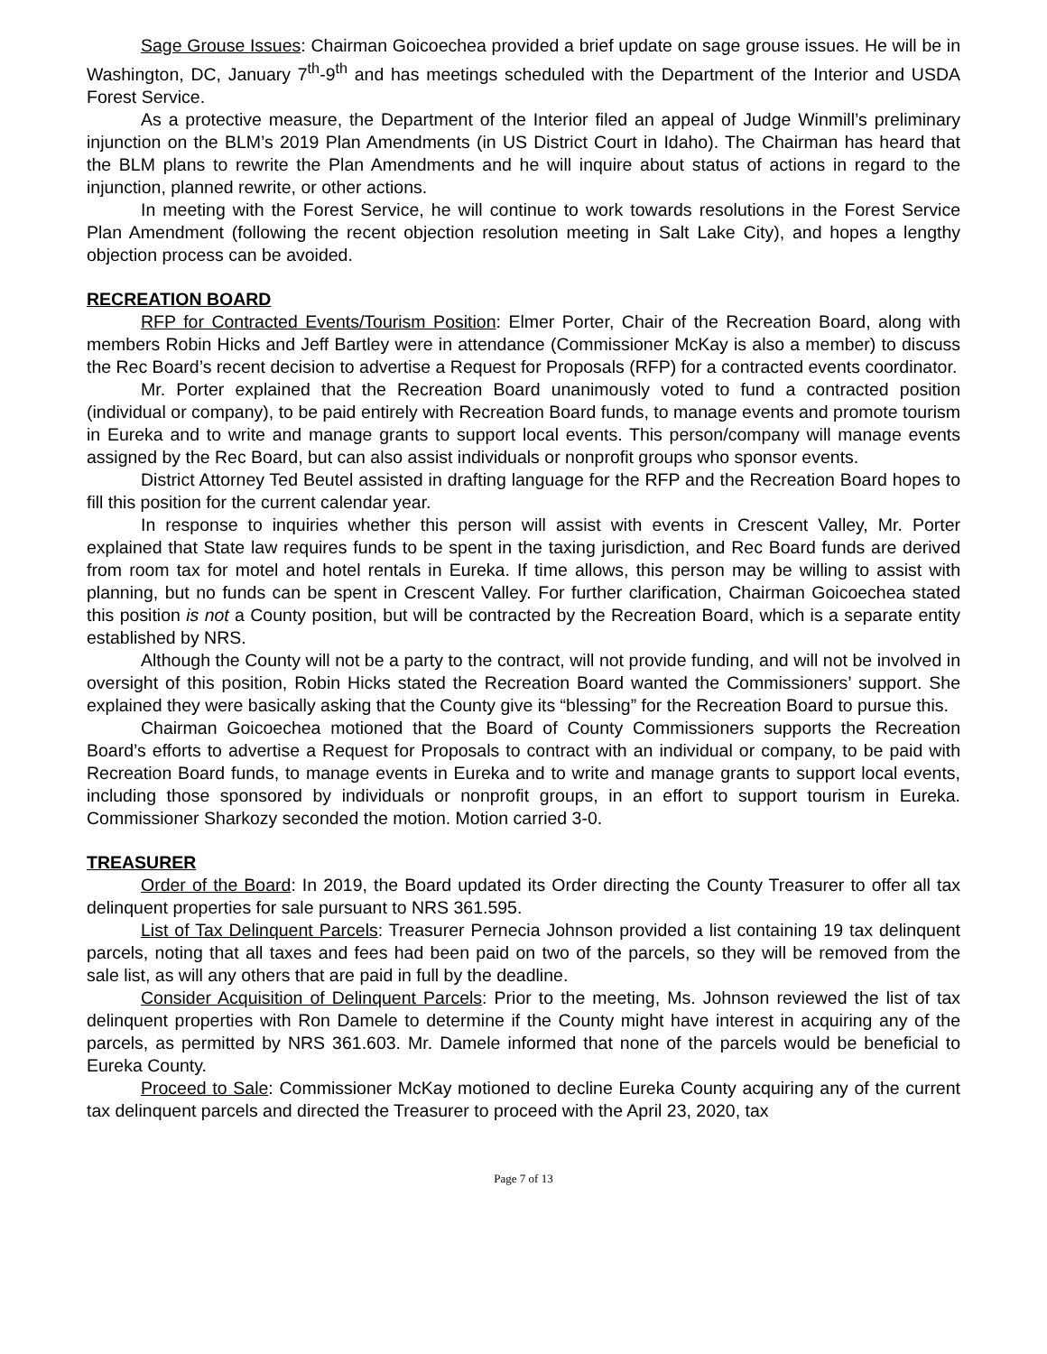Sage Grouse Issues: Chairman Goicoechea provided a brief update on sage grouse issues. He will be in Washington, DC, January 7<sup>th</sup>-9<sup>th</sup> and has meetings scheduled with the Department of the Interior and USDA Forest Service.
As a protective measure, the Department of the Interior filed an appeal of Judge Winmill’s preliminary injunction on the BLM’s 2019 Plan Amendments (in US District Court in Idaho). The Chairman has heard that the BLM plans to rewrite the Plan Amendments and he will inquire about status of actions in regard to the injunction, planned rewrite, or other actions.
In meeting with the Forest Service, he will continue to work towards resolutions in the Forest Service Plan Amendment (following the recent objection resolution meeting in Salt Lake City), and hopes a lengthy objection process can be avoided.
RECREATION BOARD
RFP for Contracted Events/Tourism Position: Elmer Porter, Chair of the Recreation Board, along with members Robin Hicks and Jeff Bartley were in attendance (Commissioner McKay is also a member) to discuss the Rec Board’s recent decision to advertise a Request for Proposals (RFP) for a contracted events coordinator.
Mr. Porter explained that the Recreation Board unanimously voted to fund a contracted position (individual or company), to be paid entirely with Recreation Board funds, to manage events and promote tourism in Eureka and to write and manage grants to support local events. This person/company will manage events assigned by the Rec Board, but can also assist individuals or nonprofit groups who sponsor events.
District Attorney Ted Beutel assisted in drafting language for the RFP and the Recreation Board hopes to fill this position for the current calendar year.
In response to inquiries whether this person will assist with events in Crescent Valley, Mr. Porter explained that State law requires funds to be spent in the taxing jurisdiction, and Rec Board funds are derived from room tax for motel and hotel rentals in Eureka. If time allows, this person may be willing to assist with planning, but no funds can be spent in Crescent Valley. For further clarification, Chairman Goicoechea stated this position is not a County position, but will be contracted by the Recreation Board, which is a separate entity established by NRS.
Although the County will not be a party to the contract, will not provide funding, and will not be involved in oversight of this position, Robin Hicks stated the Recreation Board wanted the Commissioners’ support. She explained they were basically asking that the County give its “blessing” for the Recreation Board to pursue this.
Chairman Goicoechea motioned that the Board of County Commissioners supports the Recreation Board’s efforts to advertise a Request for Proposals to contract with an individual or company, to be paid with Recreation Board funds, to manage events in Eureka and to write and manage grants to support local events, including those sponsored by individuals or nonprofit groups, in an effort to support tourism in Eureka. Commissioner Sharkozy seconded the motion. Motion carried 3-0.
TREASURER
Order of the Board: In 2019, the Board updated its Order directing the County Treasurer to offer all tax delinquent properties for sale pursuant to NRS 361.595.
List of Tax Delinquent Parcels: Treasurer Pernecia Johnson provided a list containing 19 tax delinquent parcels, noting that all taxes and fees had been paid on two of the parcels, so they will be removed from the sale list, as will any others that are paid in full by the deadline.
Consider Acquisition of Delinquent Parcels: Prior to the meeting, Ms. Johnson reviewed the list of tax delinquent properties with Ron Damele to determine if the County might have interest in acquiring any of the parcels, as permitted by NRS 361.603. Mr. Damele informed that none of the parcels would be beneficial to Eureka County.
Proceed to Sale: Commissioner McKay motioned to decline Eureka County acquiring any of the current tax delinquent parcels and directed the Treasurer to proceed with the April 23, 2020, tax
Page 7 of 13